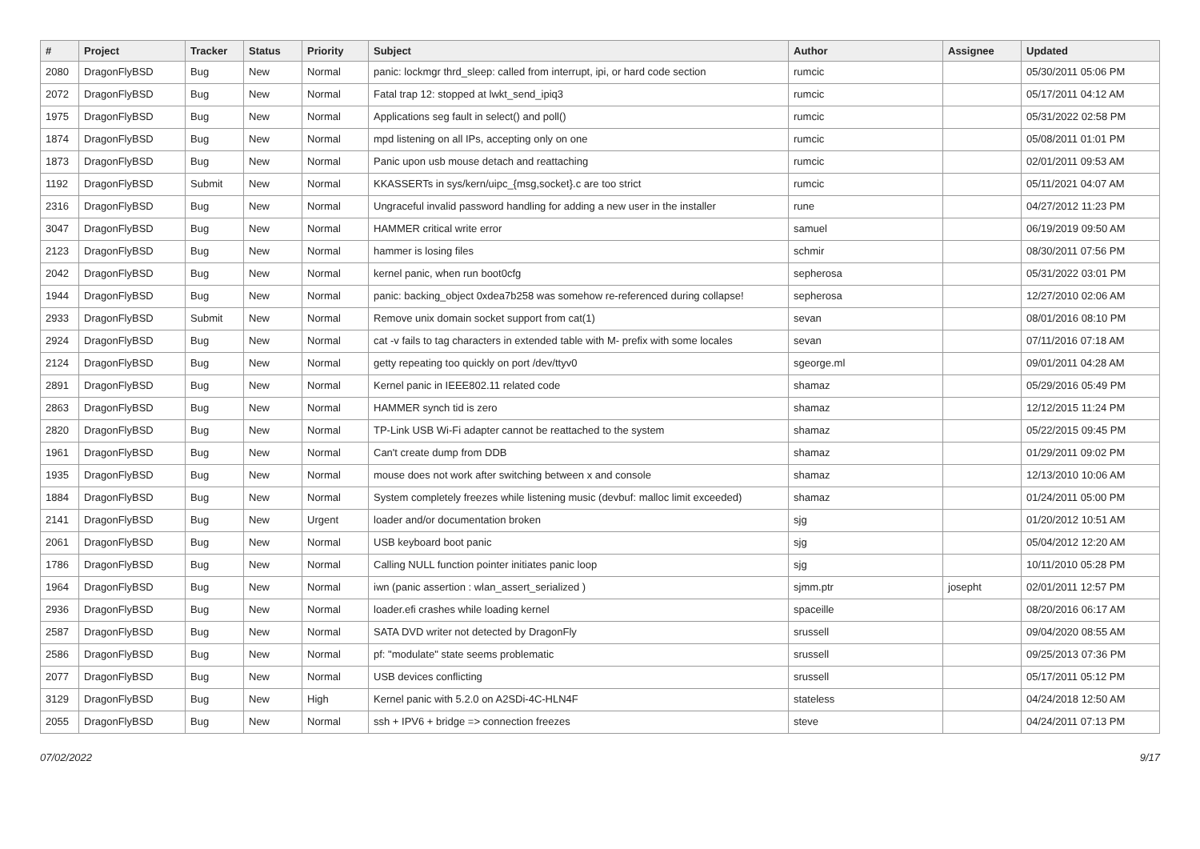| # | Project | Tracker | Status | Priority | Subject | Author | Assignee | Updated |
| --- | --- | --- | --- | --- | --- | --- | --- | --- |
| 2080 | DragonFlyBSD | Bug | New | Normal | panic: lockmgr thrd_sleep: called from interrupt, ipi, or hard code section | rumcic | | 05/30/2011 05:06 PM |
| 2072 | DragonFlyBSD | Bug | New | Normal | Fatal trap 12: stopped at lwkt_send_ipiq3 | rumcic | | 05/17/2011 04:12 AM |
| 1975 | DragonFlyBSD | Bug | New | Normal | Applications seg fault in select() and poll() | rumcic | | 05/31/2022 02:58 PM |
| 1874 | DragonFlyBSD | Bug | New | Normal | mpd listening on all IPs, accepting only on one | rumcic | | 05/08/2011 01:01 PM |
| 1873 | DragonFlyBSD | Bug | New | Normal | Panic upon usb mouse detach and reattaching | rumcic | | 02/01/2011 09:53 AM |
| 1192 | DragonFlyBSD | Submit | New | Normal | KKASSERTs in sys/kern/uipc_{msg,socket}.c are too strict | rumcic | | 05/11/2021 04:07 AM |
| 2316 | DragonFlyBSD | Bug | New | Normal | Ungraceful invalid password handling for adding a new user in the installer | rune | | 04/27/2012 11:23 PM |
| 3047 | DragonFlyBSD | Bug | New | Normal | HAMMER critical write error | samuel | | 06/19/2019 09:50 AM |
| 2123 | DragonFlyBSD | Bug | New | Normal | hammer is losing files | schmir | | 08/30/2011 07:56 PM |
| 2042 | DragonFlyBSD | Bug | New | Normal | kernel panic, when run boot0cfg | sepherosa | | 05/31/2022 03:01 PM |
| 1944 | DragonFlyBSD | Bug | New | Normal | panic: backing_object 0xdea7b258 was somehow re-referenced during collapse! | sepherosa | | 12/27/2010 02:06 AM |
| 2933 | DragonFlyBSD | Submit | New | Normal | Remove unix domain socket support from cat(1) | sevan | | 08/01/2016 08:10 PM |
| 2924 | DragonFlyBSD | Bug | New | Normal | cat -v fails to tag characters in extended table with M- prefix with some locales | sevan | | 07/11/2016 07:18 AM |
| 2124 | DragonFlyBSD | Bug | New | Normal | getty repeating too quickly on port /dev/ttyv0 | sgeorge.ml | | 09/01/2011 04:28 AM |
| 2891 | DragonFlyBSD | Bug | New | Normal | Kernel panic in IEEE802.11 related code | shamaz | | 05/29/2016 05:49 PM |
| 2863 | DragonFlyBSD | Bug | New | Normal | HAMMER synch tid is zero | shamaz | | 12/12/2015 11:24 PM |
| 2820 | DragonFlyBSD | Bug | New | Normal | TP-Link USB Wi-Fi adapter cannot be reattached to the system | shamaz | | 05/22/2015 09:45 PM |
| 1961 | DragonFlyBSD | Bug | New | Normal | Can't create dump from DDB | shamaz | | 01/29/2011 09:02 PM |
| 1935 | DragonFlyBSD | Bug | New | Normal | mouse does not work after switching between x and console | shamaz | | 12/13/2010 10:06 AM |
| 1884 | DragonFlyBSD | Bug | New | Normal | System completely freezes while listening music (devbuf: malloc limit exceeded) | shamaz | | 01/24/2011 05:00 PM |
| 2141 | DragonFlyBSD | Bug | New | Urgent | loader and/or documentation broken | sjg | | 01/20/2012 10:51 AM |
| 2061 | DragonFlyBSD | Bug | New | Normal | USB keyboard boot panic | sjg | | 05/04/2012 12:20 AM |
| 1786 | DragonFlyBSD | Bug | New | Normal | Calling NULL function pointer initiates panic loop | sjg | | 10/11/2010 05:28 PM |
| 1964 | DragonFlyBSD | Bug | New | Normal | iwn (panic assertion : wlan_assert_serialized ) | sjmm.ptr | josepht | 02/01/2011 12:57 PM |
| 2936 | DragonFlyBSD | Bug | New | Normal | loader.efi crashes while loading kernel | spaceille | | 08/20/2016 06:17 AM |
| 2587 | DragonFlyBSD | Bug | New | Normal | SATA DVD writer not detected by DragonFly | srussell | | 09/04/2020 08:55 AM |
| 2586 | DragonFlyBSD | Bug | New | Normal | pf: "modulate" state seems problematic | srussell | | 09/25/2013 07:36 PM |
| 2077 | DragonFlyBSD | Bug | New | Normal | USB devices conflicting | srussell | | 05/17/2011 05:12 PM |
| 3129 | DragonFlyBSD | Bug | New | High | Kernel panic with 5.2.0 on A2SDi-4C-HLN4F | stateless | | 04/24/2018 12:50 AM |
| 2055 | DragonFlyBSD | Bug | New | Normal | ssh + IPV6 + bridge => connection freezes | steve | | 04/24/2011 07:13 PM |
07/02/2022 9/17